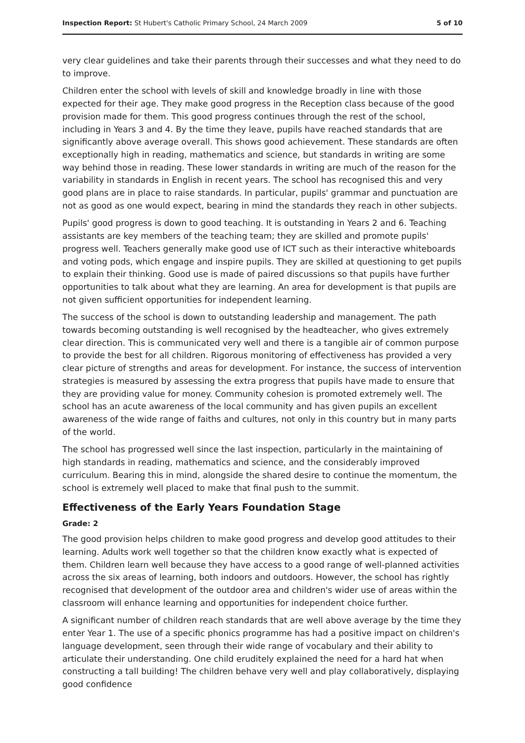Inspection Report: St Hubert's Catholic Primary School, 24 March 2009 5 of 10
very clear guidelines and take their parents through their successes and what they need to do to improve.
Children enter the school with levels of skill and knowledge broadly in line with those expected for their age. They make good progress in the Reception class because of the good provision made for them. This good progress continues through the rest of the school, including in Years 3 and 4. By the time they leave, pupils have reached standards that are significantly above average overall. This shows good achievement. These standards are often exceptionally high in reading, mathematics and science, but standards in writing are some way behind those in reading. These lower standards in writing are much of the reason for the variability in standards in English in recent years. The school has recognised this and very good plans are in place to raise standards. In particular, pupils' grammar and punctuation are not as good as one would expect, bearing in mind the standards they reach in other subjects.
Pupils' good progress is down to good teaching. It is outstanding in Years 2 and 6. Teaching assistants are key members of the teaching team; they are skilled and promote pupils' progress well. Teachers generally make good use of ICT such as their interactive whiteboards and voting pods, which engage and inspire pupils. They are skilled at questioning to get pupils to explain their thinking. Good use is made of paired discussions so that pupils have further opportunities to talk about what they are learning. An area for development is that pupils are not given sufficient opportunities for independent learning.
The success of the school is down to outstanding leadership and management. The path towards becoming outstanding is well recognised by the headteacher, who gives extremely clear direction. This is communicated very well and there is a tangible air of common purpose to provide the best for all children. Rigorous monitoring of effectiveness has provided a very clear picture of strengths and areas for development. For instance, the success of intervention strategies is measured by assessing the extra progress that pupils have made to ensure that they are providing value for money. Community cohesion is promoted extremely well. The school has an acute awareness of the local community and has given pupils an excellent awareness of the wide range of faiths and cultures, not only in this country but in many parts of the world.
The school has progressed well since the last inspection, particularly in the maintaining of high standards in reading, mathematics and science, and the considerably improved curriculum. Bearing this in mind, alongside the shared desire to continue the momentum, the school is extremely well placed to make that final push to the summit.
Effectiveness of the Early Years Foundation Stage
Grade: 2
The good provision helps children to make good progress and develop good attitudes to their learning. Adults work well together so that the children know exactly what is expected of them. Children learn well because they have access to a good range of well-planned activities across the six areas of learning, both indoors and outdoors. However, the school has rightly recognised that development of the outdoor area and children's wider use of areas within the classroom will enhance learning and opportunities for independent choice further.
A significant number of children reach standards that are well above average by the time they enter Year 1. The use of a specific phonics programme has had a positive impact on children's language development, seen through their wide range of vocabulary and their ability to articulate their understanding. One child eruditely explained the need for a hard hat when constructing a tall building! The children behave very well and play collaboratively, displaying good confidence